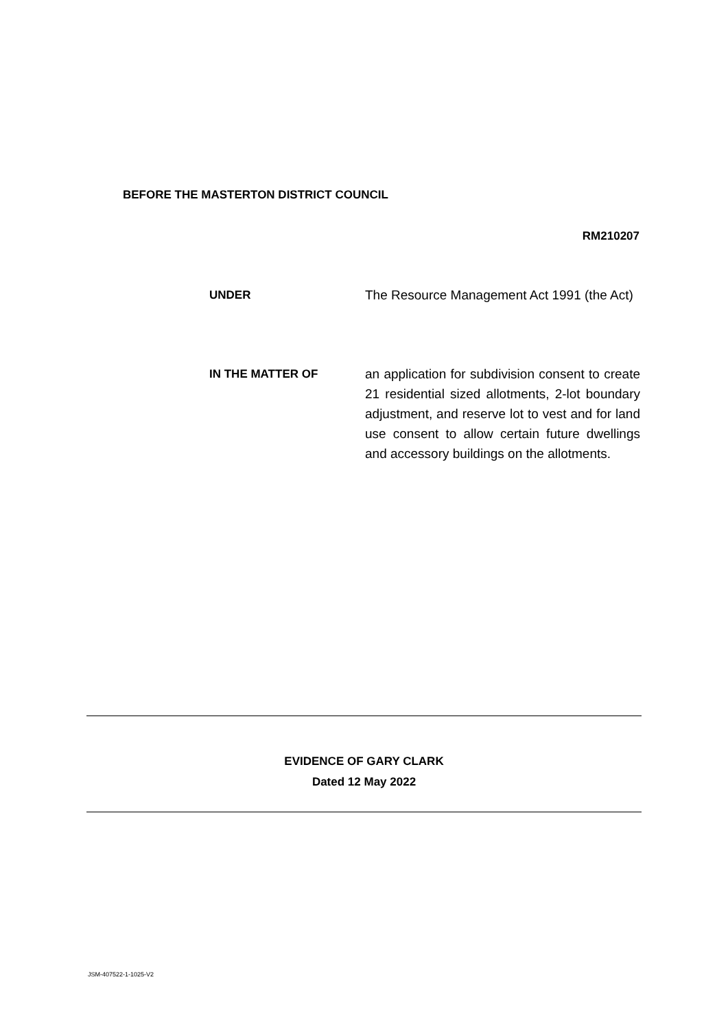BEFORE THE MASTERTON DISTRICT COUNCIL
RM210207
UNDER The Resource Management Act 1991 (the Act)
IN THE MATTER OF an application for subdivision consent to create 21 residential sized allotments, 2-lot boundary adjustment, and reserve lot to vest and for land use consent to allow certain future dwellings and accessory buildings on the allotments.
EVIDENCE OF GARY CLARK
Dated 12 May 2022
JSM-407522-1-1025-V2